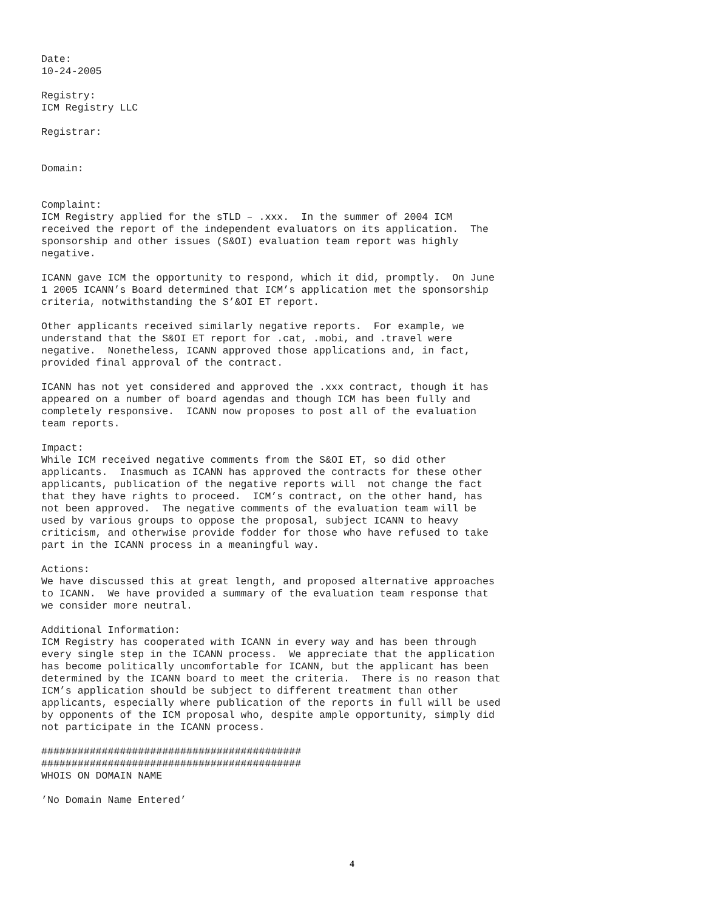Date:
10-24-2005

Registry:
ICM Registry LLC

Registrar:


Domain:


Complaint:
ICM Registry applied for the sTLD – .xxx.  In the summer of 2004 ICM
received the report of the independent evaluators on its application.  The
sponsorship and other issues (S&OI) evaluation team report was highly
negative.

ICANN gave ICM the opportunity to respond, which it did, promptly.  On June
1 2005 ICANN’s Board determined that ICM’s application met the sponsorship
criteria, notwithstanding the S’&OI ET report.

Other applicants received similarly negative reports.  For example, we
understand that the S&OI ET report for .cat, .mobi, and .travel were
negative.  Nonetheless, ICANN approved those applications and, in fact,
provided final approval of the contract.

ICANN has not yet considered and approved the .xxx contract, though it has
appeared on a number of board agendas and though ICM has been fully and
completely responsive.  ICANN now proposes to post all of the evaluation
team reports.

Impact:
While ICM received negative comments from the S&OI ET, so did other
applicants.  Inasmuch as ICANN has approved the contracts for these other
applicants, publication of the negative reports will  not change the fact
that they have rights to proceed.  ICM’s contract, on the other hand, has
not been approved.  The negative comments of the evaluation team will be
used by various groups to oppose the proposal, subject ICANN to heavy
criticism, and otherwise provide fodder for those who have refused to take
part in the ICANN process in a meaningful way.

Actions:
We have discussed this at great length, and proposed alternative approaches
to ICANN.  We have provided a summary of the evaluation team response that
we consider more neutral.

Additional Information:
ICM Registry has cooperated with ICANN in every way and has been through
every single step in the ICANN process.  We appreciate that the application
has become politically uncomfortable for ICANN, but the applicant has been
determined by the ICANN board to meet the criteria.  There is no reason that
ICM’s application should be subject to different treatment than other
applicants, especially where publication of the reports in full will be used
by opponents of the ICM proposal who, despite ample opportunity, simply did
not participate in the ICANN process.

###########################################
###########################################
WHOIS ON DOMAIN NAME

’No Domain Name Entered’
4